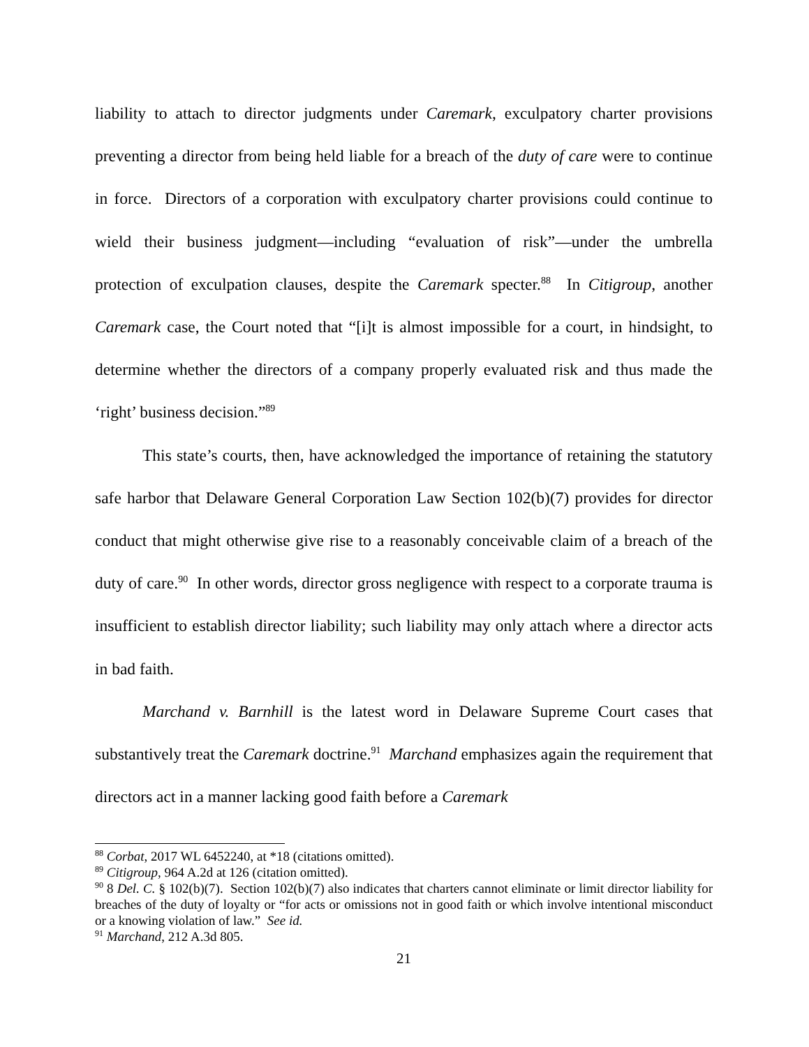liability to attach to director judgments under Caremark, exculpatory charter provisions preventing a director from being held liable for a breach of the duty of care were to continue in force. Directors of a corporation with exculpatory charter provisions could continue to wield their business judgment—including “evaluation of risk”—under the umbrella protection of exculpation clauses, despite the Caremark specter.<sup>88</sup> In Citigroup, another Caremark case, the Court noted that “[i]t is almost impossible for a court, in hindsight, to determine whether the directors of a company properly evaluated risk and thus made the ‘right’ business decision.”<sup>89</sup>
This state’s courts, then, have acknowledged the importance of retaining the statutory safe harbor that Delaware General Corporation Law Section 102(b)(7) provides for director conduct that might otherwise give rise to a reasonably conceivable claim of a breach of the duty of care.<sup>90</sup> In other words, director gross negligence with respect to a corporate trauma is insufficient to establish director liability; such liability may only attach where a director acts in bad faith.
Marchand v. Barnhill is the latest word in Delaware Supreme Court cases that substantively treat the Caremark doctrine.<sup>91</sup> Marchand emphasizes again the requirement that directors act in a manner lacking good faith before a Caremark
<sup>88</sup> Corbat, 2017 WL 6452240, at *18 (citations omitted).
<sup>89</sup> Citigroup, 964 A.2d at 126 (citation omitted).
<sup>90</sup> 8 Del. C. § 102(b)(7). Section 102(b)(7) also indicates that charters cannot eliminate or limit director liability for breaches of the duty of loyalty or “for acts or omissions not in good faith or which involve intentional misconduct or a knowing violation of law.” See id.
<sup>91</sup> Marchand, 212 A.3d 805.
21